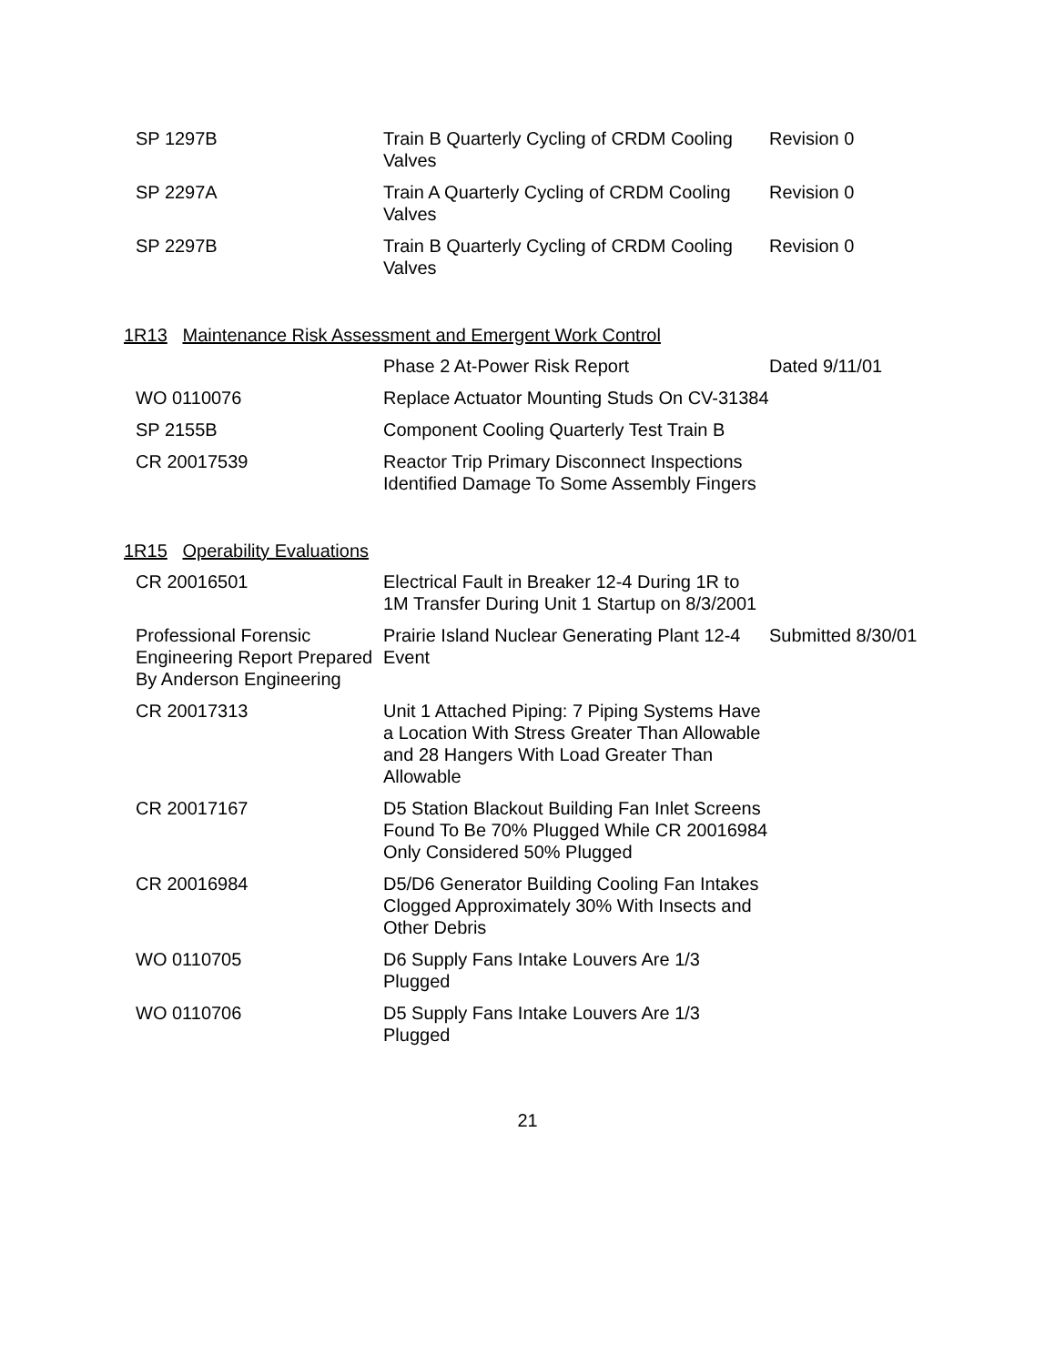| SP 1297B | Train B Quarterly Cycling of CRDM Cooling Valves | Revision 0 |
| SP 2297A | Train A Quarterly Cycling of CRDM Cooling Valves | Revision 0 |
| SP 2297B | Train B Quarterly Cycling of CRDM Cooling Valves | Revision 0 |
1R13 Maintenance Risk Assessment and Emergent Work Control
| | Phase 2 At-Power Risk Report | Dated 9/11/01 |
| WO 0110076 | Replace Actuator Mounting Studs On CV-31384 | |
| SP 2155B | Component Cooling Quarterly Test Train B | |
| CR 20017539 | Reactor Trip Primary Disconnect Inspections Identified Damage To Some Assembly Fingers | |
1R15 Operability Evaluations
| CR 20016501 | Electrical Fault in Breaker 12-4 During 1R to 1M Transfer During Unit 1 Startup on 8/3/2001 | |
| Professional Forensic Engineering Report Prepared By Anderson Engineering | Prairie Island Nuclear Generating Plant 12-4 Event | Submitted 8/30/01 |
| CR 20017313 | Unit 1 Attached Piping: 7 Piping Systems Have a Location With Stress Greater Than Allowable and 28 Hangers With Load Greater Than Allowable | |
| CR 20017167 | D5 Station Blackout Building Fan Inlet Screens Found To Be 70% Plugged While CR 20016984 Only Considered 50% Plugged | |
| CR 20016984 | D5/D6 Generator Building Cooling Fan Intakes Clogged Approximately 30% With Insects and Other Debris | |
| WO 0110705 | D6 Supply Fans Intake Louvers Are 1/3 Plugged | |
| WO 0110706 | D5 Supply Fans Intake Louvers Are 1/3 Plugged | |
21